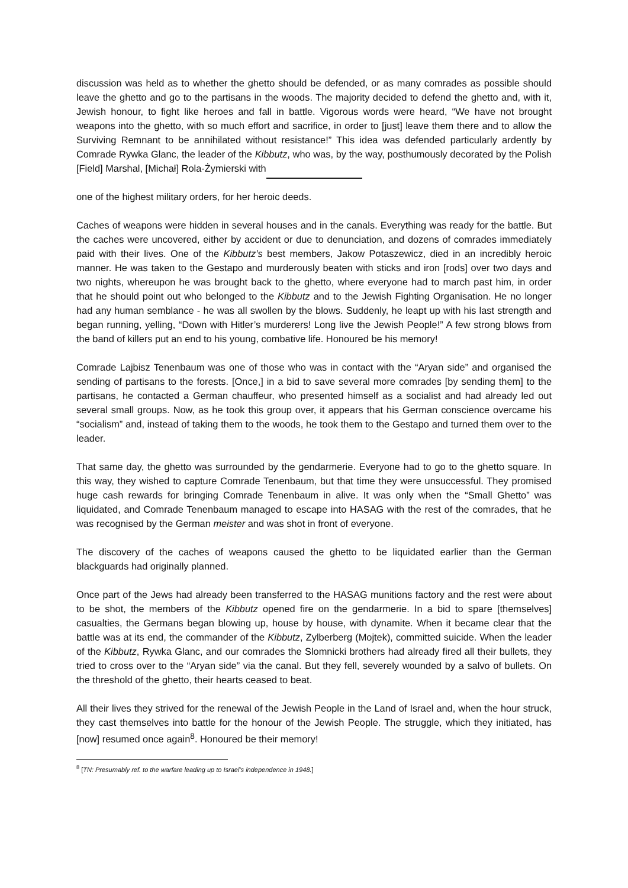discussion was held as to whether the ghetto should be defended, or as many comrades as possible should leave the ghetto and go to the partisans in the woods. The majority decided to defend the ghetto and, with it, Jewish honour, to fight like heroes and fall in battle. Vigorous words were heard, “We have not brought weapons into the ghetto, with so much effort and sacrifice, in order to [just] leave them there and to allow the Surviving Remnant to be annihilated without resistance!” This idea was defended particularly ardently by Comrade Rywka Glanc, the leader of the Kibbutz, who was, by the way, posthumously decorated by the Polish [Field] Marshal, [Michał] Rola-Żymierski with
one of the highest military orders, for her heroic deeds.
Caches of weapons were hidden in several houses and in the canals. Everything was ready for the battle. But the caches were uncovered, either by accident or due to denunciation, and dozens of comrades immediately paid with their lives. One of the Kibbutz’s best members, Jakow Potaszewicz, died in an incredibly heroic manner. He was taken to the Gestapo and murderously beaten with sticks and iron [rods] over two days and two nights, whereupon he was brought back to the ghetto, where everyone had to march past him, in order that he should point out who belonged to the Kibbutz and to the Jewish Fighting Organisation. He no longer had any human semblance - he was all swollen by the blows. Suddenly, he leapt up with his last strength and began running, yelling, “Down with Hitler’s murderers! Long live the Jewish People!” A few strong blows from the band of killers put an end to his young, combative life. Honoured be his memory!
Comrade Lajbisz Tenenbaum was one of those who was in contact with the “Aryan side” and organised the sending of partisans to the forests. [Once,] in a bid to save several more comrades [by sending them] to the partisans, he contacted a German chauffeur, who presented himself as a socialist and had already led out several small groups. Now, as he took this group over, it appears that his German conscience overcame his “socialism” and, instead of taking them to the woods, he took them to the Gestapo and turned them over to the leader.
That same day, the ghetto was surrounded by the gendarmerie. Everyone had to go to the ghetto square. In this way, they wished to capture Comrade Tenenbaum, but that time they were unsuccessful. They promised huge cash rewards for bringing Comrade Tenenbaum in alive. It was only when the “Small Ghetto” was liquidated, and Comrade Tenenbaum managed to escape into HASAG with the rest of the comrades, that he was recognised by the German meister and was shot in front of everyone.
The discovery of the caches of weapons caused the ghetto to be liquidated earlier than the German blackguards had originally planned.
Once part of the Jews had already been transferred to the HASAG munitions factory and the rest were about to be shot, the members of the Kibbutz opened fire on the gendarmerie. In a bid to spare [themselves] casualties, the Germans began blowing up, house by house, with dynamite. When it became clear that the battle was at its end, the commander of the Kibbutz, Zylberberg (Mojtek), committed suicide. When the leader of the Kibbutz, Rywka Glanc, and our comrades the Slomnicki brothers had already fired all their bullets, they tried to cross over to the “Aryan side” via the canal. But they fell, severely wounded by a salvo of bullets. On the threshold of the ghetto, their hearts ceased to beat.
All their lives they strived for the renewal of the Jewish People in the Land of Israel and, when the hour struck, they cast themselves into battle for the honour of the Jewish People. The struggle, which they initiated, has [now] resumed once again<sup>8</sup>. Honoured be their memory!
<sup>8</sup> [TN: Presumably ref. to the warfare leading up to Israel’s independence in 1948.]